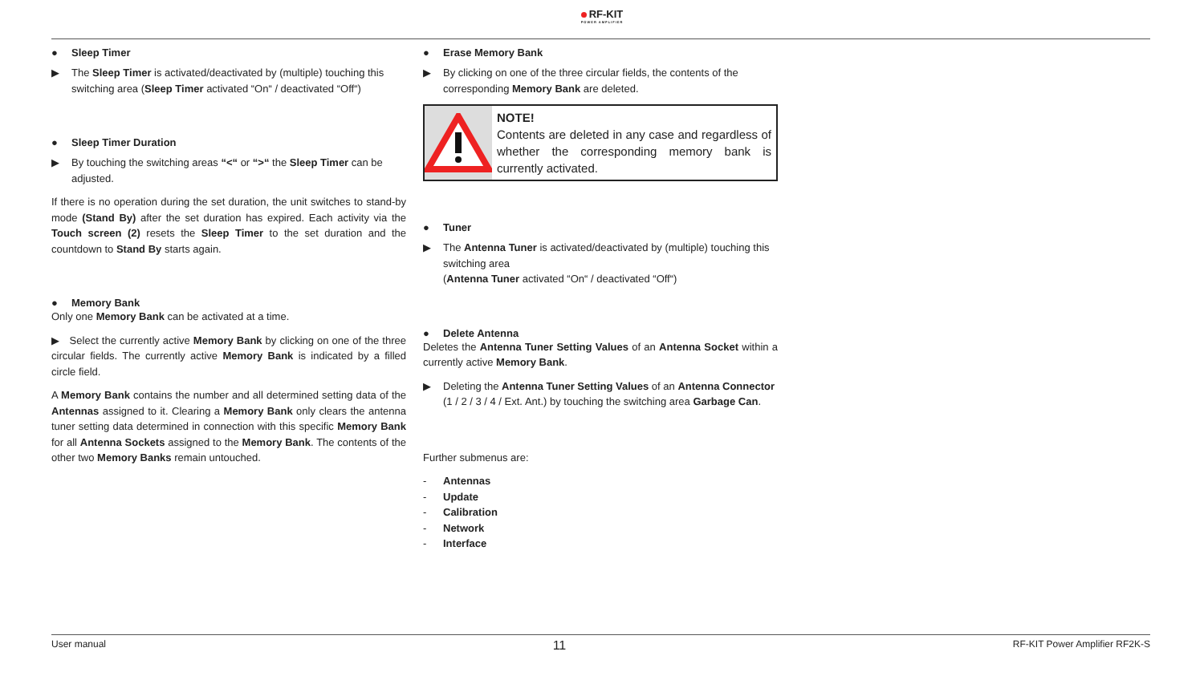RF-KIT
POWER AMPLIFIER
● Sleep Timer
▶ The Sleep Timer is activated/deactivated by (multiple) touching this switching area (Sleep Timer activated “On“ / deactivated “Off“)
● Sleep Timer Duration
▶ By touching the switching areas “<“ or “>“ the Sleep Timer can be adjusted.
If there is no operation during the set duration, the unit switches to stand-by mode (Stand By) after the set duration has expired. Each activity via the Touch screen (2) resets the Sleep Timer to the set duration and the countdown to Stand By starts again.
● Memory Bank
Only one Memory Bank can be activated at a time.
▶ Select the currently active Memory Bank by clicking on one of the three circular fields. The currently active Memory Bank is indicated by a filled circle field.
A Memory Bank contains the number and all determined setting data of the Antennas assigned to it. Clearing a Memory Bank only clears the antenna tuner setting data determined in connection with this specific Memory Bank for all Antenna Sockets assigned to the Memory Bank. The contents of the other two Memory Banks remain untouched.
● Erase Memory Bank
▶ By clicking on one of the three circular fields, the contents of the corresponding Memory Bank are deleted.
NOTE!
Contents are deleted in any case and regardless of whether the corresponding memory bank is currently activated.
● Tuner
▶ The Antenna Tuner is activated/deactivated by (multiple) touching this switching area
(Antenna Tuner activated “On“ / deactivated “Off“)
● Delete Antenna
Deletes the Antenna Tuner Setting Values of an Antenna Socket within a currently active Memory Bank.
▶ Deleting the Antenna Tuner Setting Values of an Antenna Connector (1 / 2 / 3 / 4 / Ext. Ant.) by touching the switching area Garbage Can.
Further submenus are:
- Antennas
- Update
- Calibration
- Network
- Interface
User manual 11 RF-KIT Power Amplifier RF2K-S